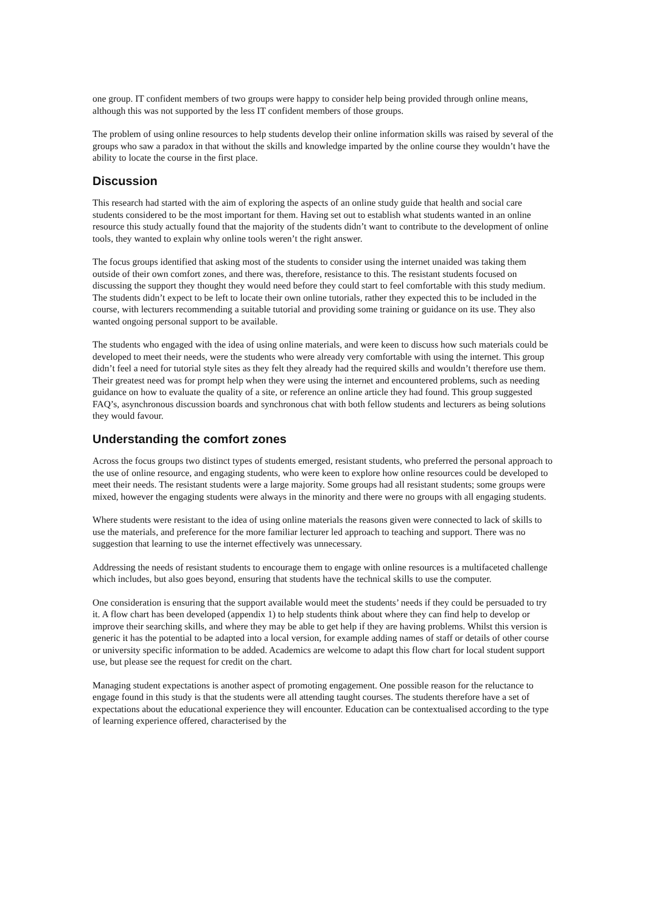one group. IT confident members of two groups were happy to consider help being provided through online means, although this was not supported by the less IT confident members of those groups.
The problem of using online resources to help students develop their online information skills was raised by several of the groups who saw a paradox in that without the skills and knowledge imparted by the online course they wouldn’t have the ability to locate the course in the first place.
Discussion
This research had started with the aim of exploring the aspects of an online study guide that health and social care students considered to be the most important for them. Having set out to establish what students wanted in an online resource this study actually found that the majority of the students didn’t want to contribute to the development of online tools, they wanted to explain why online tools weren’t the right answer.
The focus groups identified that asking most of the students to consider using the internet unaided was taking them outside of their own comfort zones, and there was, therefore, resistance to this. The resistant students focused on discussing the support they thought they would need before they could start to feel comfortable with this study medium. The students didn’t expect to be left to locate their own online tutorials, rather they expected this to be included in the course, with lecturers recommending a suitable tutorial and providing some training or guidance on its use. They also wanted ongoing personal support to be available.
The students who engaged with the idea of using online materials, and were keen to discuss how such materials could be developed to meet their needs, were the students who were already very comfortable with using the internet. This group didn’t feel a need for tutorial style sites as they felt they already had the required skills and wouldn’t therefore use them. Their greatest need was for prompt help when they were using the internet and encountered problems, such as needing guidance on how to evaluate the quality of a site, or reference an online article they had found. This group suggested FAQ’s, asynchronous discussion boards and synchronous chat with both fellow students and lecturers as being solutions they would favour.
Understanding the comfort zones
Across the focus groups two distinct types of students emerged, resistant students, who preferred the personal approach to the use of online resource, and engaging students, who were keen to explore how online resources could be developed to meet their needs. The resistant students were a large majority. Some groups had all resistant students; some groups were mixed, however the engaging students were always in the minority and there were no groups with all engaging students.
Where students were resistant to the idea of using online materials the reasons given were connected to lack of skills to use the materials, and preference for the more familiar lecturer led approach to teaching and support. There was no suggestion that learning to use the internet effectively was unnecessary.
Addressing the needs of resistant students to encourage them to engage with online resources is a multifaceted challenge which includes, but also goes beyond, ensuring that students have the technical skills to use the computer.
One consideration is ensuring that the support available would meet the students’ needs if they could be persuaded to try it. A flow chart has been developed (appendix 1) to help students think about where they can find help to develop or improve their searching skills, and where they may be able to get help if they are having problems. Whilst this version is generic it has the potential to be adapted into a local version, for example adding names of staff or details of other course or university specific information to be added. Academics are welcome to adapt this flow chart for local student support use, but please see the request for credit on the chart.
Managing student expectations is another aspect of promoting engagement. One possible reason for the reluctance to engage found in this study is that the students were all attending taught courses. The students therefore have a set of expectations about the educational experience they will encounter. Education can be contextualised according to the type of learning experience offered, characterised by the